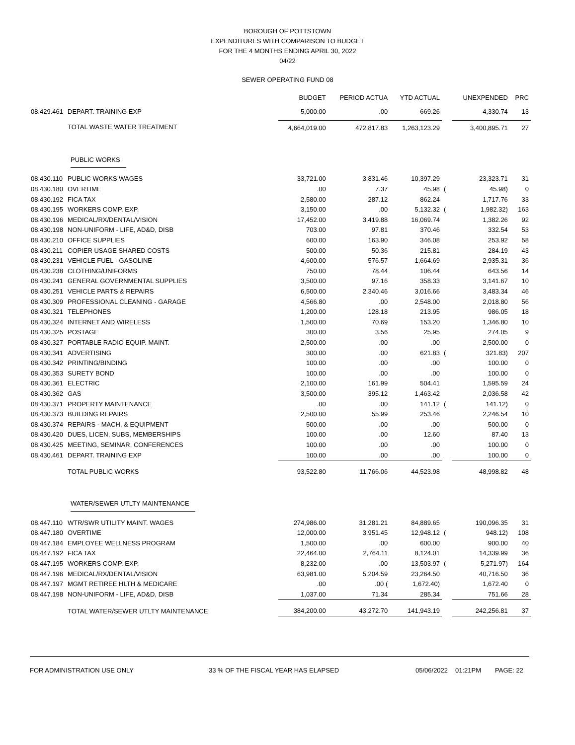BOROUGH OF POTTSTOWN
EXPENDITURES WITH COMPARISON TO BUDGET
FOR THE 4 MONTHS ENDING APRIL 30, 2022
04/22
SEWER OPERATING FUND 08
| | | BUDGET | PERIOD ACTUA | YTD ACTUAL | | UNEXPENDED | PRC |
| --- | --- | --- | --- | --- | --- | --- | --- |
| 08.429.461 | DEPART. TRAINING EXP | 5,000.00 | .00 | 669.26 | | 4,330.74 | 13 |
| | TOTAL WASTE WATER TREATMENT | 4,664,019.00 | 472,817.83 | 1,263,123.29 | | 3,400,895.71 | 27 |
| PUBLIC WORKS | | | | | | | |
| 08.430.110 | PUBLIC WORKS WAGES | 33,721.00 | 3,831.46 | 10,397.29 | | 23,323.71 | 31 |
| 08.430.180 | OVERTIME | .00 | 7.37 | 45.98 | ( | 45.98) | 0 |
| 08.430.192 | FICA TAX | 2,580.00 | 287.12 | 862.24 | | 1,717.76 | 33 |
| 08.430.195 | WORKERS COMP. EXP. | 3,150.00 | .00 | 5,132.32 | ( | 1,982.32) | 163 |
| 08.430.196 | MEDICAL/RX/DENTAL/VISION | 17,452.00 | 3,419.88 | 16,069.74 | | 1,382.26 | 92 |
| 08.430.198 | NON-UNIFORM - LIFE, AD&D, DISB | 703.00 | 97.81 | 370.46 | | 332.54 | 53 |
| 08.430.210 | OFFICE SUPPLIES | 600.00 | 163.90 | 346.08 | | 253.92 | 58 |
| 08.430.211 | COPIER USAGE SHARED COSTS | 500.00 | 50.36 | 215.81 | | 284.19 | 43 |
| 08.430.231 | VEHICLE FUEL - GASOLINE | 4,600.00 | 576.57 | 1,664.69 | | 2,935.31 | 36 |
| 08.430.238 | CLOTHING/UNIFORMS | 750.00 | 78.44 | 106.44 | | 643.56 | 14 |
| 08.430.241 | GENERAL GOVERNMENTAL SUPPLIES | 3,500.00 | 97.16 | 358.33 | | 3,141.67 | 10 |
| 08.430.251 | VEHICLE PARTS & REPAIRS | 6,500.00 | 2,340.46 | 3,016.66 | | 3,483.34 | 46 |
| 08.430.309 | PROFESSIONAL CLEANING - GARAGE | 4,566.80 | .00 | 2,548.00 | | 2,018.80 | 56 |
| 08.430.321 | TELEPHONES | 1,200.00 | 128.18 | 213.95 | | 986.05 | 18 |
| 08.430.324 | INTERNET AND WIRELESS | 1,500.00 | 70.69 | 153.20 | | 1,346.80 | 10 |
| 08.430.325 | POSTAGE | 300.00 | 3.56 | 25.95 | | 274.05 | 9 |
| 08.430.327 | PORTABLE RADIO EQUIP. MAINT. | 2,500.00 | .00 | .00 | | 2,500.00 | 0 |
| 08.430.341 | ADVERTISING | 300.00 | .00 | 621.83 | ( | 321.83) | 207 |
| 08.430.342 | PRINTING/BINDING | 100.00 | .00 | .00 | | 100.00 | 0 |
| 08.430.353 | SURETY BOND | 100.00 | .00 | .00 | | 100.00 | 0 |
| 08.430.361 | ELECTRIC | 2,100.00 | 161.99 | 504.41 | | 1,595.59 | 24 |
| 08.430.362 | GAS | 3,500.00 | 395.12 | 1,463.42 | | 2,036.58 | 42 |
| 08.430.371 | PROPERTY MAINTENANCE | .00 | .00 | 141.12 | ( | 141.12) | 0 |
| 08.430.373 | BUILDING REPAIRS | 2,500.00 | 55.99 | 253.46 | | 2,246.54 | 10 |
| 08.430.374 | REPAIRS - MACH. & EQUIPMENT | 500.00 | .00 | .00 | | 500.00 | 0 |
| 08.430.420 | DUES, LICEN, SUBS, MEMBERSHIPS | 100.00 | .00 | 12.60 | | 87.40 | 13 |
| 08.430.425 | MEETING, SEMINAR, CONFERENCES | 100.00 | .00 | .00 | | 100.00 | 0 |
| 08.430.461 | DEPART. TRAINING EXP | 100.00 | .00 | .00 | | 100.00 | 0 |
| | TOTAL PUBLIC WORKS | 93,522.80 | 11,766.06 | 44,523.98 | | 48,998.82 | 48 |
| WATER/SEWER UTLTY MAINTENANCE | | | | | | | |
| 08.447.110 | WTR/SWR UTILITY MAINT. WAGES | 274,986.00 | 31,281.21 | 84,889.65 | | 190,096.35 | 31 |
| 08.447.180 | OVERTIME | 12,000.00 | 3,951.45 | 12,948.12 | ( | 948.12) | 108 |
| 08.447.184 | EMPLOYEE WELLNESS PROGRAM | 1,500.00 | .00 | 600.00 | | 900.00 | 40 |
| 08.447.192 | FICA TAX | 22,464.00 | 2,764.11 | 8,124.01 | | 14,339.99 | 36 |
| 08.447.195 | WORKERS COMP. EXP. | 8,232.00 | .00 | 13,503.97 | ( | 5,271.97) | 164 |
| 08.447.196 | MEDICAL/RX/DENTAL/VISION | 63,981.00 | 5,204.59 | 23,264.50 | | 40,716.50 | 36 |
| 08.447.197 | MGMT RETIREE HLTH & MEDICARE | .00 | .00 ( | 1,672.40) | | 1,672.40 | 0 |
| 08.447.198 | NON-UNIFORM - LIFE, AD&D, DISB | 1,037.00 | 71.34 | 285.34 | | 751.66 | 28 |
| | TOTAL WATER/SEWER UTLTY MAINTENANCE | 384,200.00 | 43,272.70 | 141,943.19 | | 242,256.81 | 37 |
FOR ADMINISTRATION USE ONLY 33 % OF THE FISCAL YEAR HAS ELAPSED 05/06/2022 01:21PM PAGE: 22